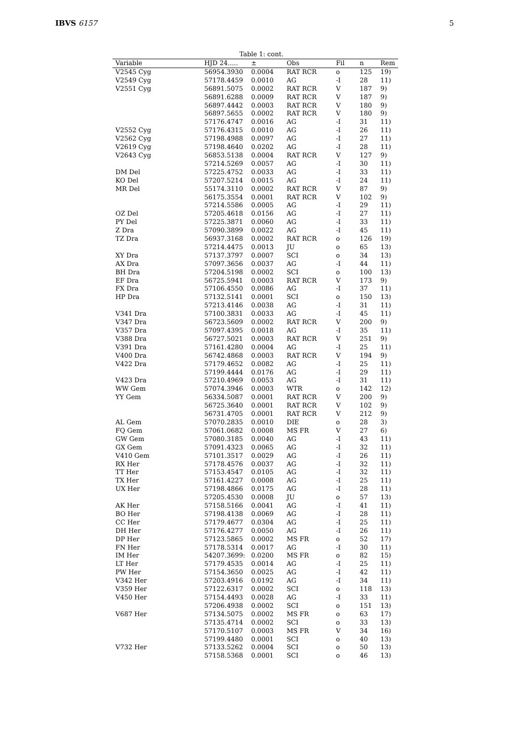IBVS 6157 5
Table 1: cont.
| Variable | HJD 24..... | ± | Obs | Fil | n | Rem |
| --- | --- | --- | --- | --- | --- | --- |
| V2545 Cyg | 56954.3930 | 0.0004 | RAT RCR | o | 125 | 19) |
| V2549 Cyg | 57178.4459 | 0.0010 | AG | -I | 28 | 11) |
| V2551 Cyg | 56891.5075 | 0.0002 | RAT RCR | V | 187 | 9) |
| | 56891.6288 | 0.0009 | RAT RCR | V | 187 | 9) |
| | 56897.4442 | 0.0003 | RAT RCR | V | 180 | 9) |
| | 56897.5655 | 0.0002 | RAT RCR | V | 180 | 9) |
| | 57176.4747 | 0.0016 | AG | -I | 31 | 11) |
| V2552 Cyg | 57176.4315 | 0.0010 | AG | -I | 26 | 11) |
| V2562 Cyg | 57198.4988 | 0.0097 | AG | -I | 27 | 11) |
| V2619 Cyg | 57198.4640 | 0.0202 | AG | -I | 28 | 11) |
| V2643 Cyg | 56853.5138 | 0.0004 | RAT RCR | V | 127 | 9) |
| | 57214.5269 | 0.0057 | AG | -I | 30 | 11) |
| DM Del | 57225.4752 | 0.0033 | AG | -I | 33 | 11) |
| KO Del | 57207.5214 | 0.0015 | AG | -I | 24 | 11) |
| MR Del | 55174.3110 | 0.0002 | RAT RCR | V | 87 | 9) |
| | 56175.3554 | 0.0001 | RAT RCR | V | 102 | 9) |
| | 57214.5586 | 0.0005 | AG | -I | 29 | 11) |
| OZ Del | 57205.4618 | 0.0156 | AG | -I | 27 | 11) |
| PY Del | 57225.3871 | 0.0060 | AG | -I | 33 | 11) |
| Z Dra | 57090.3899 | 0.0022 | AG | -I | 45 | 11) |
| TZ Dra | 56937.3168 | 0.0002 | RAT RCR | o | 126 | 19) |
| | 57214.4475 | 0.0013 | JU | o | 65 | 13) |
| XY Dra | 57137.3797 | 0.0007 | SCI | o | 34 | 13) |
| AX Dra | 57097.3656 | 0.0037 | AG | -I | 44 | 11) |
| BH Dra | 57204.5198 | 0.0002 | SCI | o | 100 | 13) |
| EF Dra | 56725.5941 | 0.0003 | RAT RCR | V | 173 | 9) |
| FX Dra | 57106.4550 | 0.0086 | AG | -I | 37 | 11) |
| HP Dra | 57132.5141 | 0.0001 | SCI | o | 150 | 13) |
| | 57213.4146 | 0.0038 | AG | -I | 31 | 11) |
| V341 Dra | 57100.3831 | 0.0033 | AG | -I | 45 | 11) |
| V347 Dra | 56723.5609 | 0.0002 | RAT RCR | V | 200 | 9) |
| V357 Dra | 57097.4395 | 0.0018 | AG | -I | 35 | 11) |
| V388 Dra | 56727.5021 | 0.0003 | RAT RCR | V | 251 | 9) |
| V391 Dra | 57161.4280 | 0.0004 | AG | -I | 25 | 11) |
| V400 Dra | 56742.4868 | 0.0003 | RAT RCR | V | 194 | 9) |
| V422 Dra | 57179.4652 | 0.0082 | AG | -I | 25 | 11) |
| | 57199.4444 | 0.0176 | AG | -I | 29 | 11) |
| V423 Dra | 57210.4969 | 0.0053 | AG | -I | 31 | 11) |
| WW Gem | 57074.3946 | 0.0003 | WTR | o | 142 | 12) |
| YY Gem | 56334.5087 | 0.0001 | RAT RCR | V | 200 | 9) |
| | 56725.3640 | 0.0001 | RAT RCR | V | 102 | 9) |
| | 56731.4705 | 0.0001 | RAT RCR | V | 212 | 9) |
| AL Gem | 57070.2835 | 0.0010 | DIE | o | 28 | 3) |
| FQ Gem | 57061.0682 | 0.0008 | MS FR | V | 27 | 6) |
| GW Gem | 57080.3185 | 0.0040 | AG | -I | 43 | 11) |
| GX Gem | 57091.4323 | 0.0065 | AG | -I | 32 | 11) |
| V410 Gem | 57101.3517 | 0.0029 | AG | -I | 26 | 11) |
| RX Her | 57178.4576 | 0.0037 | AG | -I | 32 | 11) |
| TT Her | 57153.4547 | 0.0105 | AG | -I | 32 | 11) |
| TX Her | 57161.4227 | 0.0008 | AG | -I | 25 | 11) |
| UX Her | 57198.4866 | 0.0175 | AG | -I | 28 | 11) |
| | 57205.4530 | 0.0008 | JU | o | 57 | 13) |
| AK Her | 57158.5166 | 0.0041 | AG | -I | 41 | 11) |
| BO Her | 57198.4138 | 0.0069 | AG | -I | 28 | 11) |
| CC Her | 57179.4677 | 0.0304 | AG | -I | 25 | 11) |
| DH Her | 57176.4277 | 0.0050 | AG | -I | 26 | 11) |
| DP Her | 57123.5865 | 0.0002 | MS FR | o | 52 | 17) |
| FN Her | 57178.5314 | 0.0017 | AG | -I | 30 | 11) |
| IM Her | 54207.3699: | 0.0200 | MS FR | o | 82 | 15) |
| LT Her | 57179.4535 | 0.0014 | AG | -I | 25 | 11) |
| PW Her | 57154.3650 | 0.0025 | AG | -I | 42 | 11) |
| V342 Her | 57203.4916 | 0.0192 | AG | -I | 34 | 11) |
| V359 Her | 57122.6317 | 0.0002 | SCI | o | 118 | 13) |
| V450 Her | 57154.4493 | 0.0028 | AG | -I | 33 | 11) |
| | 57206.4938 | 0.0002 | SCI | o | 151 | 13) |
| V687 Her | 57134.5075 | 0.0002 | MS FR | o | 63 | 17) |
| | 57135.4714 | 0.0002 | SCI | o | 33 | 13) |
| | 57170.5107 | 0.0003 | MS FR | V | 34 | 16) |
| | 57199.4480 | 0.0001 | SCI | o | 40 | 13) |
| V732 Her | 57133.5262 | 0.0004 | SCI | o | 50 | 13) |
| | 57158.5368 | 0.0001 | SCI | o | 46 | 13) |